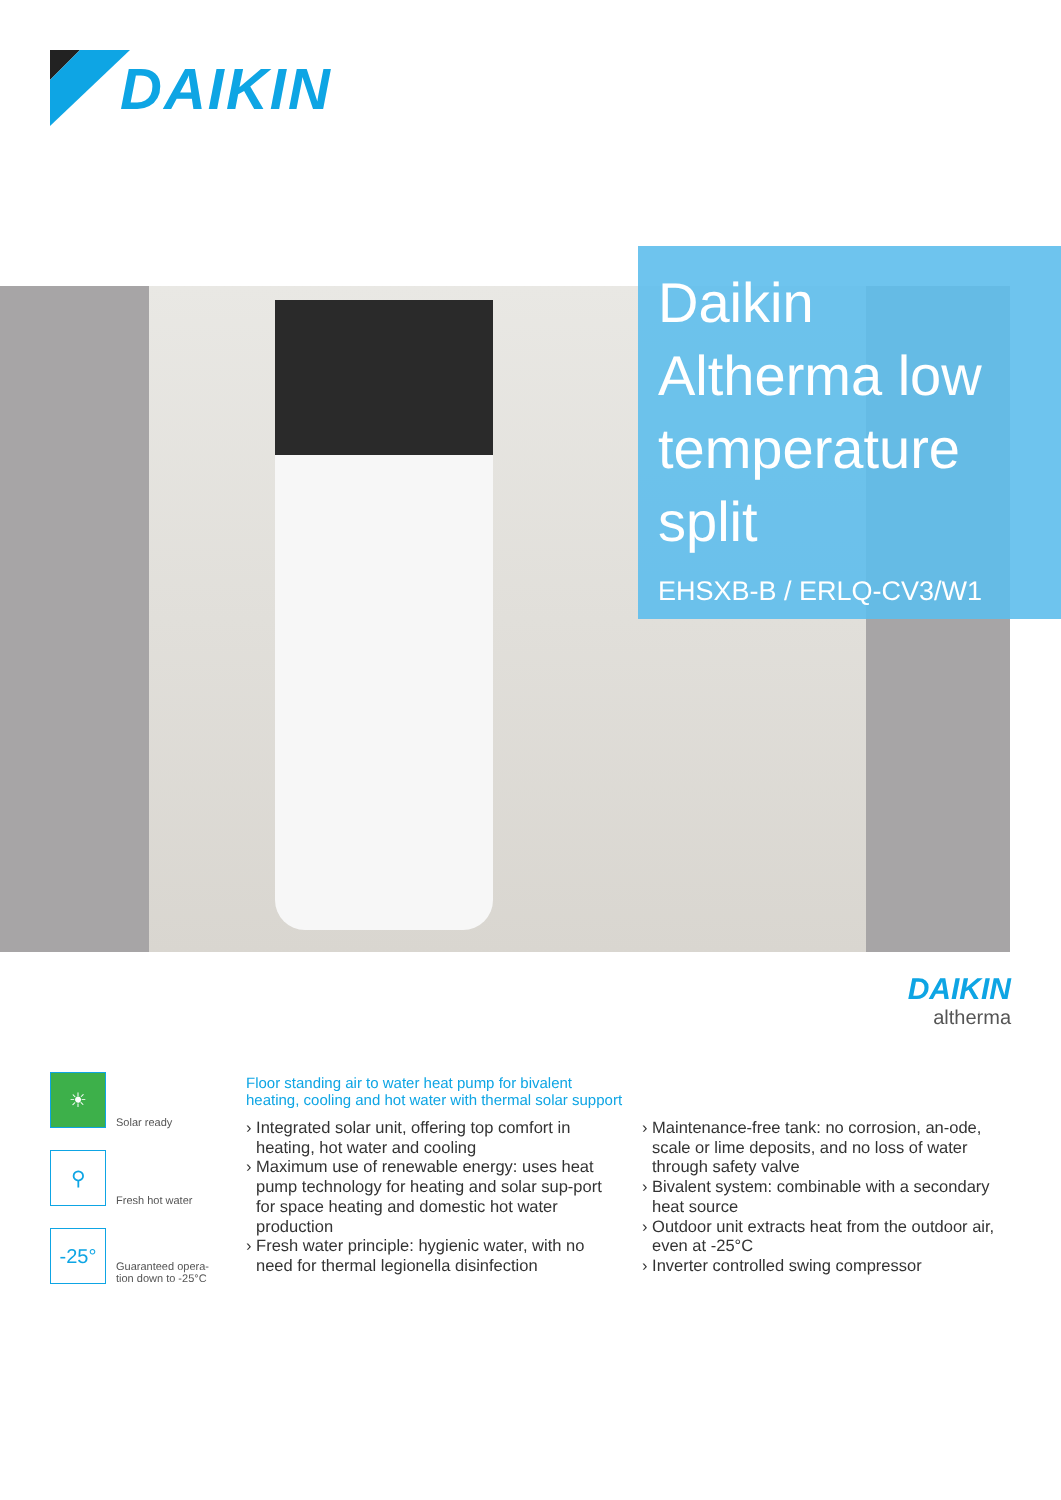DAIKIN
Daikin Altherma low temperature split
EHSXB-B / ERLQ-CV3/W1
DAIKIN
altherma
☀
Solar ready
⚲
Fresh hot water
-25°
Guaranteed opera-
tion down to -25°C
Floor standing air to water heat pump for bivalent heating, cooling and hot water with thermal solar support
› Integrated solar unit, offering top comfort in heating, hot water and cooling
› Maximum use of renewable energy: uses heat pump technology for heating and solar sup-port for space heating and domestic hot water production
› Fresh water principle: hygienic water, with no need for thermal legionella disinfection
› Maintenance-free tank: no corrosion, an-ode, scale or lime deposits, and no loss of water through safety valve
› Bivalent system: combinable with a secondary heat source
› Outdoor unit extracts heat from the outdoor air, even at -25°C
› Inverter controlled swing compressor